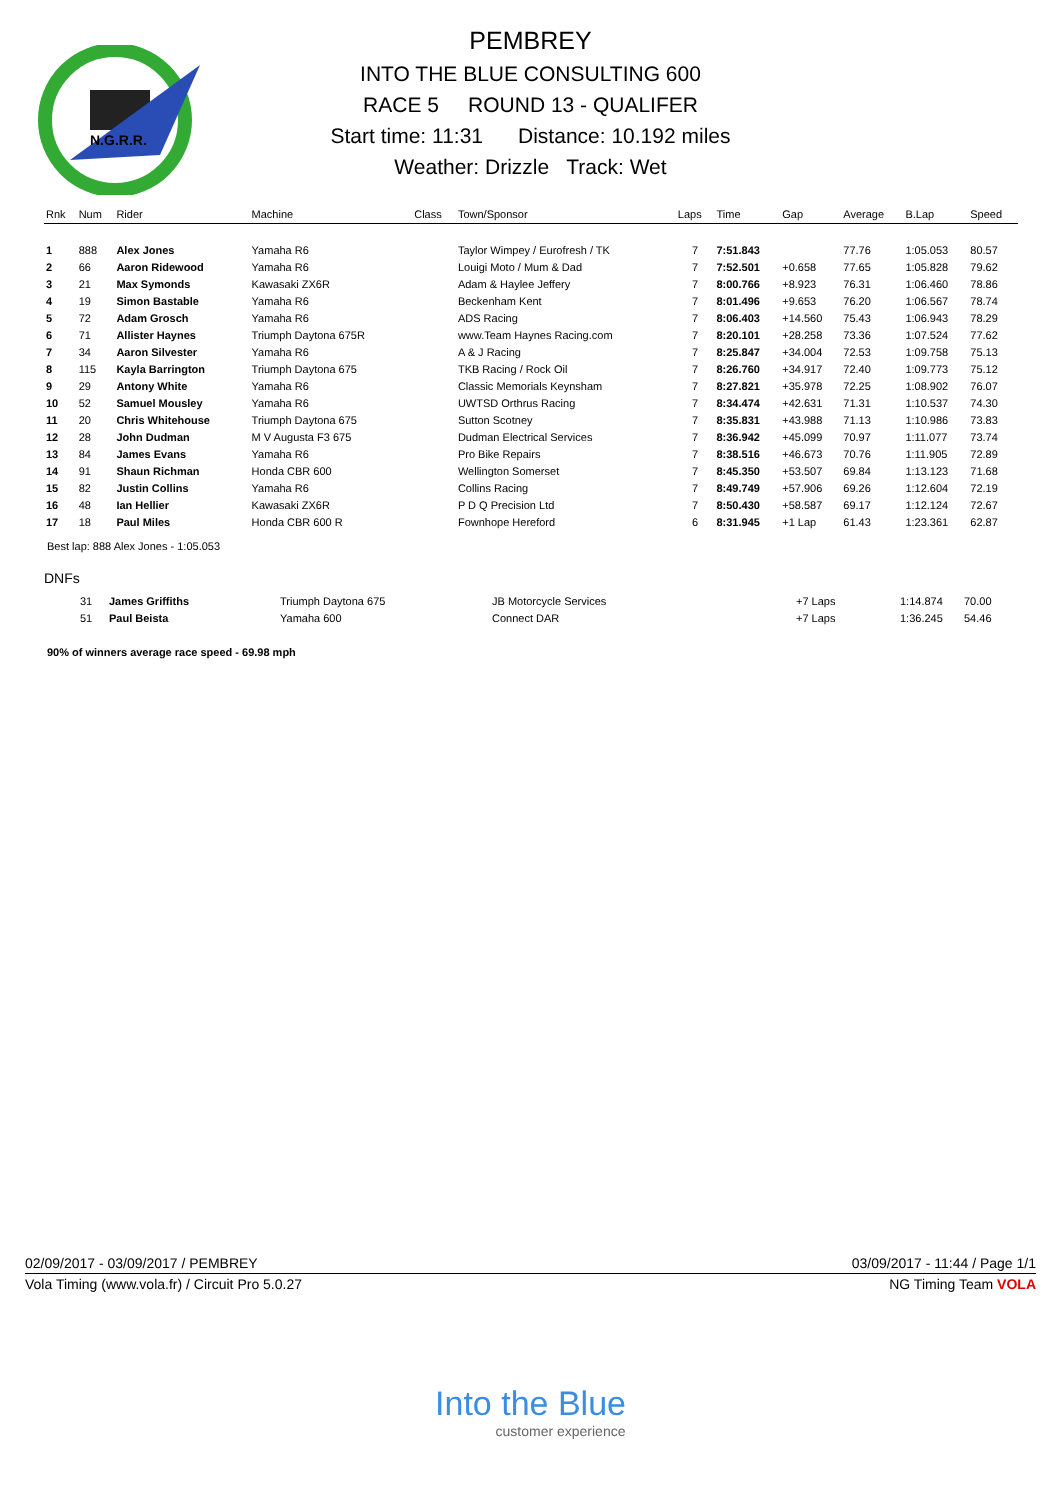N.G.R.R.
PEMBREY
INTO THE BLUE CONSULTING 600
RACE 5 ROUND 13 - QUALIFER
Start time: 11:31 Distance: 10.192 miles
Weather: Drizzle Track: Wet
| Rnk | Num | Rider | Machine | Class | Town/Sponsor | Laps | Time | Gap | Average | B.Lap | Speed |
| --- | --- | --- | --- | --- | --- | --- | --- | --- | --- | --- | --- |
| 1 | 888 | Alex Jones | Yamaha R6 | | Taylor Wimpey / Eurofresh / TK | 7 | 7:51.843 | | 77.76 | 1:05.053 | 80.57 |
| 2 | 66 | Aaron Ridewood | Yamaha R6 | | Louigi Moto / Mum & Dad | 7 | 7:52.501 | +0.658 | 77.65 | 1:05.828 | 79.62 |
| 3 | 21 | Max Symonds | Kawasaki ZX6R | | Adam & Haylee Jeffery | 7 | 8:00.766 | +8.923 | 76.31 | 1:06.460 | 78.86 |
| 4 | 19 | Simon Bastable | Yamaha R6 | | Beckenham Kent | 7 | 8:01.496 | +9.653 | 76.20 | 1:06.567 | 78.74 |
| 5 | 72 | Adam Grosch | Yamaha R6 | | ADS Racing | 7 | 8:06.403 | +14.560 | 75.43 | 1:06.943 | 78.29 |
| 6 | 71 | Allister Haynes | Triumph Daytona 675R | | www.Team Haynes Racing.com | 7 | 8:20.101 | +28.258 | 73.36 | 1:07.524 | 77.62 |
| 7 | 34 | Aaron Silvester | Yamaha R6 | | A & J Racing | 7 | 8:25.847 | +34.004 | 72.53 | 1:09.758 | 75.13 |
| 8 | 115 | Kayla Barrington | Triumph Daytona 675 | | TKB Racing / Rock Oil | 7 | 8:26.760 | +34.917 | 72.40 | 1:09.773 | 75.12 |
| 9 | 29 | Antony White | Yamaha R6 | | Classic Memorials Keynsham | 7 | 8:27.821 | +35.978 | 72.25 | 1:08.902 | 76.07 |
| 10 | 52 | Samuel Mousley | Yamaha R6 | | UWTSD Orthrus Racing | 7 | 8:34.474 | +42.631 | 71.31 | 1:10.537 | 74.30 |
| 11 | 20 | Chris Whitehouse | Triumph Daytona 675 | | Sutton Scotney | 7 | 8:35.831 | +43.988 | 71.13 | 1:10.986 | 73.83 |
| 12 | 28 | John Dudman | M V Augusta F3 675 | | Dudman Electrical Services | 7 | 8:36.942 | +45.099 | 70.97 | 1:11.077 | 73.74 |
| 13 | 84 | James Evans | Yamaha R6 | | Pro Bike Repairs | 7 | 8:38.516 | +46.673 | 70.76 | 1:11.905 | 72.89 |
| 14 | 91 | Shaun Richman | Honda CBR 600 | | Wellington Somerset | 7 | 8:45.350 | +53.507 | 69.84 | 1:13.123 | 71.68 |
| 15 | 82 | Justin Collins | Yamaha R6 | | Collins Racing | 7 | 8:49.749 | +57.906 | 69.26 | 1:12.604 | 72.19 |
| 16 | 48 | Ian Hellier | Kawasaki ZX6R | | P D Q Precision Ltd | 7 | 8:50.430 | +58.587 | 69.17 | 1:12.124 | 72.67 |
| 17 | 18 | Paul Miles | Honda CBR 600 R | | Fownhope Hereford | 6 | 8:31.945 | +1 Lap | 61.43 | 1:23.361 | 62.87 |
Best lap: 888 Alex Jones - 1:05.053
DNFs
| | 31 | James Griffiths | Triumph Daytona 675 | JB Motorcycle Services | +7 Laps | 1:14.874 | 70.00 |
| | 51 | Paul Beista | Yamaha 600 | Connect DAR | +7 Laps | 1:36.245 | 54.46 |
90% of winners average race speed - 69.98 mph
02/09/2017 - 03/09/2017 / PEMBREY 03/09/2017 - 11:44 / Page 1/1
Vola Timing (www.vola.fr) / Circuit Pro 5.0.27 NG Timing Team VOLA
Into the Blue
customer experience